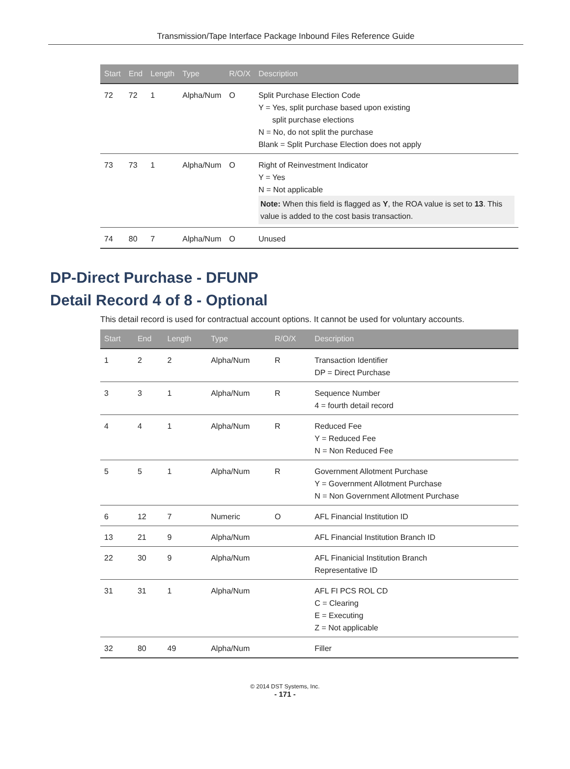Transmission/Tape Interface Package Inbound Files Reference Guide
| Start | End | Length | Type | R/O/X | Description |
| --- | --- | --- | --- | --- | --- |
| 72 | 72 | 1 | Alpha/Num | O | Split Purchase Election Code Y = Yes, split purchase based upon existing split purchase elections N = No, do not split the purchase Blank = Split Purchase Election does not apply |
| 73 | 73 | 1 | Alpha/Num | O | Right of Reinvestment Indicator Y = Yes N = Not applicable Note: When this field is flagged as Y , the ROA value is set to 13 . This value is added to the cost basis transaction. |
| 74 | 80 | 7 | Alpha/Num | O | Unused |
DP-Direct Purchase - DFUNP
Detail Record 4 of 8 - Optional
This detail record is used for contractual account options. It cannot be used for voluntary accounts.
| Start | End | Length | Type | R/O/X | Description |
| --- | --- | --- | --- | --- | --- |
| 1 | 2 | 2 | Alpha/Num | R | Transaction Identifier DP = Direct Purchase |
| 3 | 3 | 1 | Alpha/Num | R | Sequence Number 4 = fourth detail record |
| 4 | 4 | 1 | Alpha/Num | R | Reduced Fee Y = Reduced Fee N = Non Reduced Fee |
| 5 | 5 | 1 | Alpha/Num | R | Government Allotment Purchase Y = Government Allotment Purchase N = Non Government Allotment Purchase |
| 6 | 12 | 7 | Numeric | O | AFL Financial Institution ID |
| 13 | 21 | 9 | Alpha/Num | | AFL Financial Institution Branch ID |
| 22 | 30 | 9 | Alpha/Num | | AFL Finanicial Institution Branch Representative ID |
| 31 | 31 | 1 | Alpha/Num | | AFL FI PCS ROL CD C = Clearing E = Executing Z = Not applicable |
| 32 | 80 | 49 | Alpha/Num | | Filler |
© 2014 DST Systems, Inc.
- 171 -